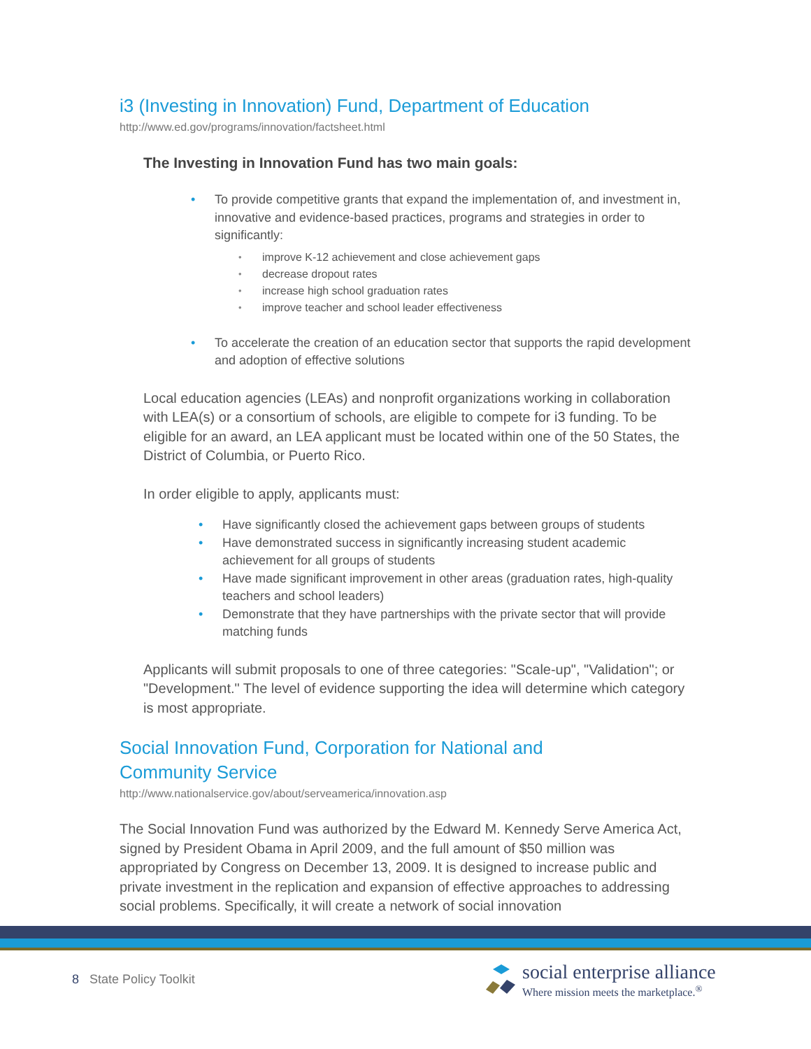i3 (Investing in Innovation) Fund, Department of Education
http://www.ed.gov/programs/innovation/factsheet.html
The Investing in Innovation Fund has two main goals:
To provide competitive grants that expand the implementation of, and investment in, innovative and evidence-based practices, programs and strategies in order to significantly:
improve K-12 achievement and close achievement gaps
decrease dropout rates
increase high school graduation rates
improve teacher and school leader effectiveness
To accelerate the creation of an education sector that supports the rapid development and adoption of effective solutions
Local education agencies (LEAs) and nonprofit organizations working in collaboration with LEA(s) or a consortium of schools, are eligible to compete for i3 funding. To be eligible for an award, an LEA applicant must be located within one of the 50 States, the District of Columbia, or Puerto Rico.
In order eligible to apply, applicants must:
Have significantly closed the achievement gaps between groups of students
Have demonstrated success in significantly increasing student academic achievement for all groups of students
Have made significant improvement in other areas (graduation rates, high-quality teachers and school leaders)
Demonstrate that they have partnerships with the private sector that will provide matching funds
Applicants will submit proposals to one of three categories: "Scale-up", "Validation"; or "Development." The level of evidence supporting the idea will determine which category is most appropriate.
Social Innovation Fund, Corporation for National and
Community Service
http://www.nationalservice.gov/about/serveamerica/innovation.asp
The Social Innovation Fund was authorized by the Edward M. Kennedy Serve America Act, signed by President Obama in April 2009, and the full amount of $50 million was appropriated by Congress on December 13, 2009. It is designed to increase public and private investment in the replication and expansion of effective approaches to addressing social problems. Specifically, it will create a network of social innovation
8 State Policy Toolkit
social enterprise alliance
Where mission meets the marketplace.<sup>®</sup>